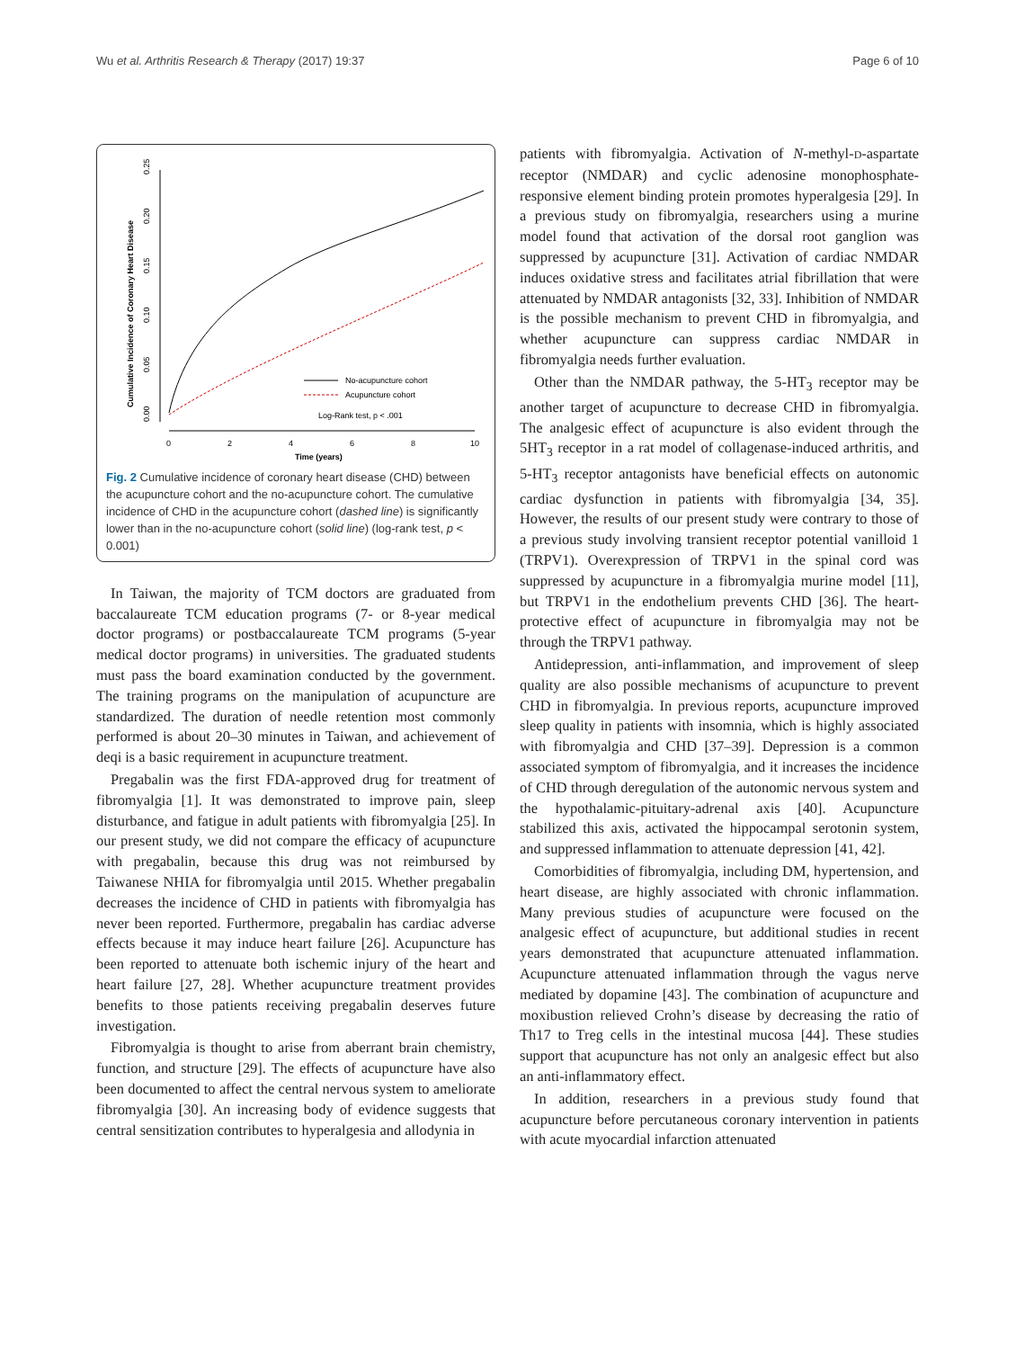Wu et al. Arthritis Research & Therapy (2017) 19:37 Page 6 of 10
Cumulative Incidence of Coronary Heart Disease
0.00
0.05
0.10
0.15
0.20
0.25
0
2
4
6
8
10
Time (years)
No-acupuncture cohort
Acupuncture cohort
Log-Rank test, p < .001
Fig. 2 Cumulative incidence of coronary heart disease (CHD) between the acupuncture cohort and the no-acupuncture cohort. The cumulative incidence of CHD in the acupuncture cohort (dashed line) is significantly lower than in the no-acupuncture cohort (solid line) (log-rank test, p < 0.001)
In Taiwan, the majority of TCM doctors are graduated from baccalaureate TCM education programs (7- or 8-year medical doctor programs) or postbaccalaureate TCM programs (5-year medical doctor programs) in universities. The graduated students must pass the board examination conducted by the government. The training programs on the manipulation of acupuncture are standardized. The duration of needle retention most commonly performed is about 20–30 minutes in Taiwan, and achievement of deqi is a basic requirement in acupuncture treatment.
Pregabalin was the first FDA-approved drug for treatment of fibromyalgia [1]. It was demonstrated to improve pain, sleep disturbance, and fatigue in adult patients with fibromyalgia [25]. In our present study, we did not compare the efficacy of acupuncture with pregabalin, because this drug was not reimbursed by Taiwanese NHIA for fibromyalgia until 2015. Whether pregabalin decreases the incidence of CHD in patients with fibromyalgia has never been reported. Furthermore, pregabalin has cardiac adverse effects because it may induce heart failure [26]. Acupuncture has been reported to attenuate both ischemic injury of the heart and heart failure [27, 28]. Whether acupuncture treatment provides benefits to those patients receiving pregabalin deserves future investigation.
Fibromyalgia is thought to arise from aberrant brain chemistry, function, and structure [29]. The effects of acupuncture have also been documented to affect the central nervous system to ameliorate fibromyalgia [30]. An increasing body of evidence suggests that central sensitization contributes to hyperalgesia and allodynia in
patients with fibromyalgia. Activation of N-methyl-D-aspartate receptor (NMDAR) and cyclic adenosine monophosphate-responsive element binding protein promotes hyperalgesia [29]. In a previous study on fibromyalgia, researchers using a murine model found that activation of the dorsal root ganglion was suppressed by acupuncture [31]. Activation of cardiac NMDAR induces oxidative stress and facilitates atrial fibrillation that were attenuated by NMDAR antagonists [32, 33]. Inhibition of NMDAR is the possible mechanism to prevent CHD in fibromyalgia, and whether acupuncture can suppress cardiac NMDAR in fibromyalgia needs further evaluation.
Other than the NMDAR pathway, the 5-HT<sub>3</sub> receptor may be another target of acupuncture to decrease CHD in fibromyalgia. The analgesic effect of acupuncture is also evident through the 5HT<sub>3</sub> receptor in a rat model of collagenase-induced arthritis, and 5-HT<sub>3</sub> receptor antagonists have beneficial effects on autonomic cardiac dysfunction in patients with fibromyalgia [34, 35]. However, the results of our present study were contrary to those of a previous study involving transient receptor potential vanilloid 1 (TRPV1). Overexpression of TRPV1 in the spinal cord was suppressed by acupuncture in a fibromyalgia murine model [11], but TRPV1 in the endothelium prevents CHD [36]. The heart-protective effect of acupuncture in fibromyalgia may not be through the TRPV1 pathway.
Antidepression, anti-inflammation, and improvement of sleep quality are also possible mechanisms of acupuncture to prevent CHD in fibromyalgia. In previous reports, acupuncture improved sleep quality in patients with insomnia, which is highly associated with fibromyalgia and CHD [37–39]. Depression is a common associated symptom of fibromyalgia, and it increases the incidence of CHD through deregulation of the autonomic nervous system and the hypothalamic-pituitary-adrenal axis [40]. Acupuncture stabilized this axis, activated the hippocampal serotonin system, and suppressed inflammation to attenuate depression [41, 42].
Comorbidities of fibromyalgia, including DM, hypertension, and heart disease, are highly associated with chronic inflammation. Many previous studies of acupuncture were focused on the analgesic effect of acupuncture, but additional studies in recent years demonstrated that acupuncture attenuated inflammation. Acupuncture attenuated inflammation through the vagus nerve mediated by dopamine [43]. The combination of acupuncture and moxibustion relieved Crohn’s disease by decreasing the ratio of Th17 to Treg cells in the intestinal mucosa [44]. These studies support that acupuncture has not only an analgesic effect but also an anti-inflammatory effect.
In addition, researchers in a previous study found that acupuncture before percutaneous coronary intervention in patients with acute myocardial infarction attenuated